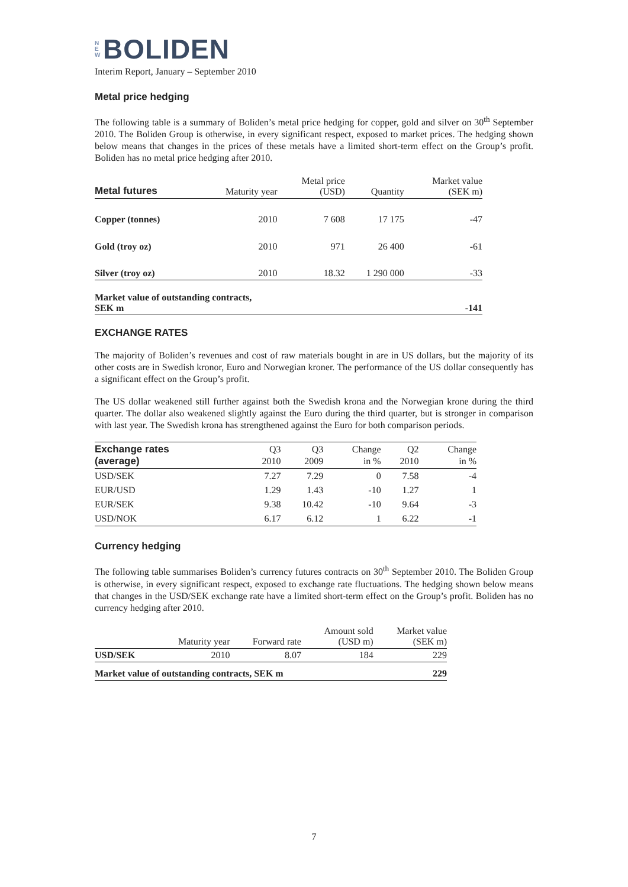N
E
W BOLIDEN
Interim Report, January – September 2010
Metal price hedging
The following table is a summary of Boliden’s metal price hedging for copper, gold and silver on 30<sup>th</sup> September 2010. The Boliden Group is otherwise, in every significant respect, exposed to market prices. The hedging shown below means that changes in the prices of these metals have a limited short-term effect on the Group’s profit. Boliden has no metal price hedging after 2010.
| Metal futures | Maturity year | Metal price (USD) | Quantity | Market value (SEK m) |
| --- | --- | --- | --- | --- |
| Copper (tonnes) | 2010 | 7 608 | 17 175 | -47 |
| Gold (troy oz) | 2010 | 971 | 26 400 | -61 |
| Silver (troy oz) | 2010 | 18.32 | 1 290 000 | -33 |
| Market value of outstanding contracts, SEK m | | | | -141 |
EXCHANGE RATES
The majority of Boliden’s revenues and cost of raw materials bought in are in US dollars, but the majority of its other costs are in Swedish kronor, Euro and Norwegian kroner. The performance of the US dollar consequently has a significant effect on the Group’s profit.
The US dollar weakened still further against both the Swedish krona and the Norwegian krone during the third quarter. The dollar also weakened slightly against the Euro during the third quarter, but is stronger in comparison with last year. The Swedish krona has strengthened against the Euro for both comparison periods.
| Exchange rates (average) | Q3 2010 | Q3 2009 | Change in % | Q2 2010 | Change in % |
| --- | --- | --- | --- | --- | --- |
| USD/SEK | 7.27 | 7.29 | 0 | 7.58 | -4 |
| EUR/USD | 1.29 | 1.43 | -10 | 1.27 | 1 |
| EUR/SEK | 9.38 | 10.42 | -10 | 9.64 | -3 |
| USD/NOK | 6.17 | 6.12 | 1 | 6.22 | -1 |
Currency hedging
The following table summarises Boliden’s currency futures contracts on 30<sup>th</sup> September 2010. The Boliden Group is otherwise, in every significant respect, exposed to exchange rate fluctuations. The hedging shown below means that changes in the USD/SEK exchange rate have a limited short-term effect on the Group’s profit. Boliden has no currency hedging after 2010.
| | Maturity year | Forward rate | Amount sold (USD m) | Market value (SEK m) |
| --- | --- | --- | --- | --- |
| USD/SEK | 2010 | 8.07 | 184 | 229 |
| Market value of outstanding contracts, SEK m | | | | 229 |
7